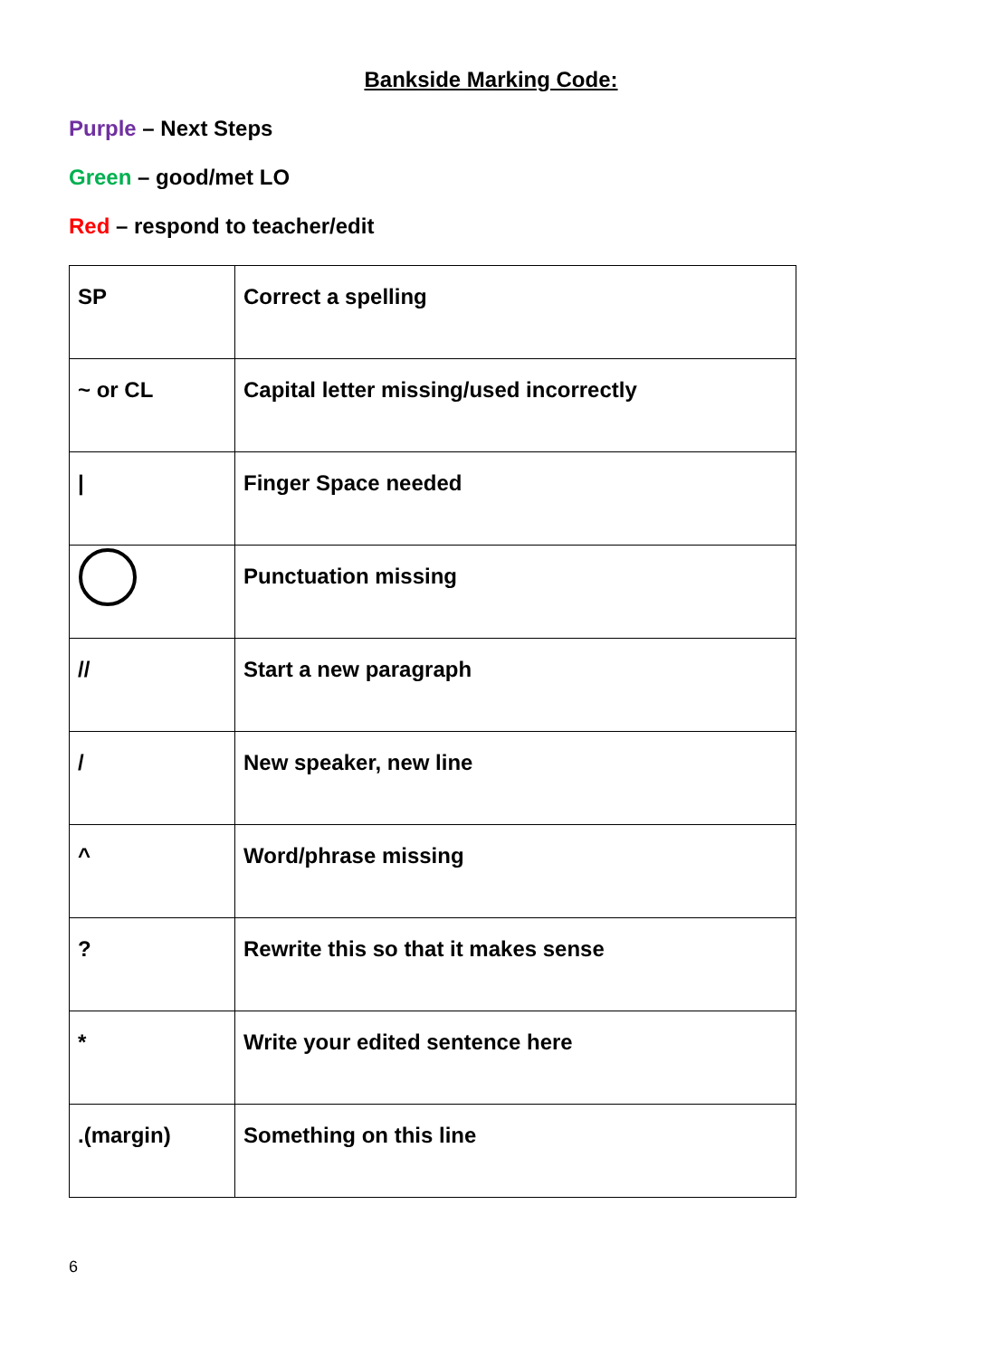Bankside Marking Code:
Purple – Next Steps
Green – good/met LO
Red – respond to teacher/edit
| SP | Correct a spelling |
| ~ or CL | Capital letter missing/used incorrectly |
| / | Finger Space needed |
| | Punctuation missing |
| // | Start a new paragraph |
| / | New speaker, new line |
| ^ | Word/phrase missing |
| ? | Rewrite this so that it makes sense |
| * | Write your edited sentence here |
| .(margin) | Something on this line |
6